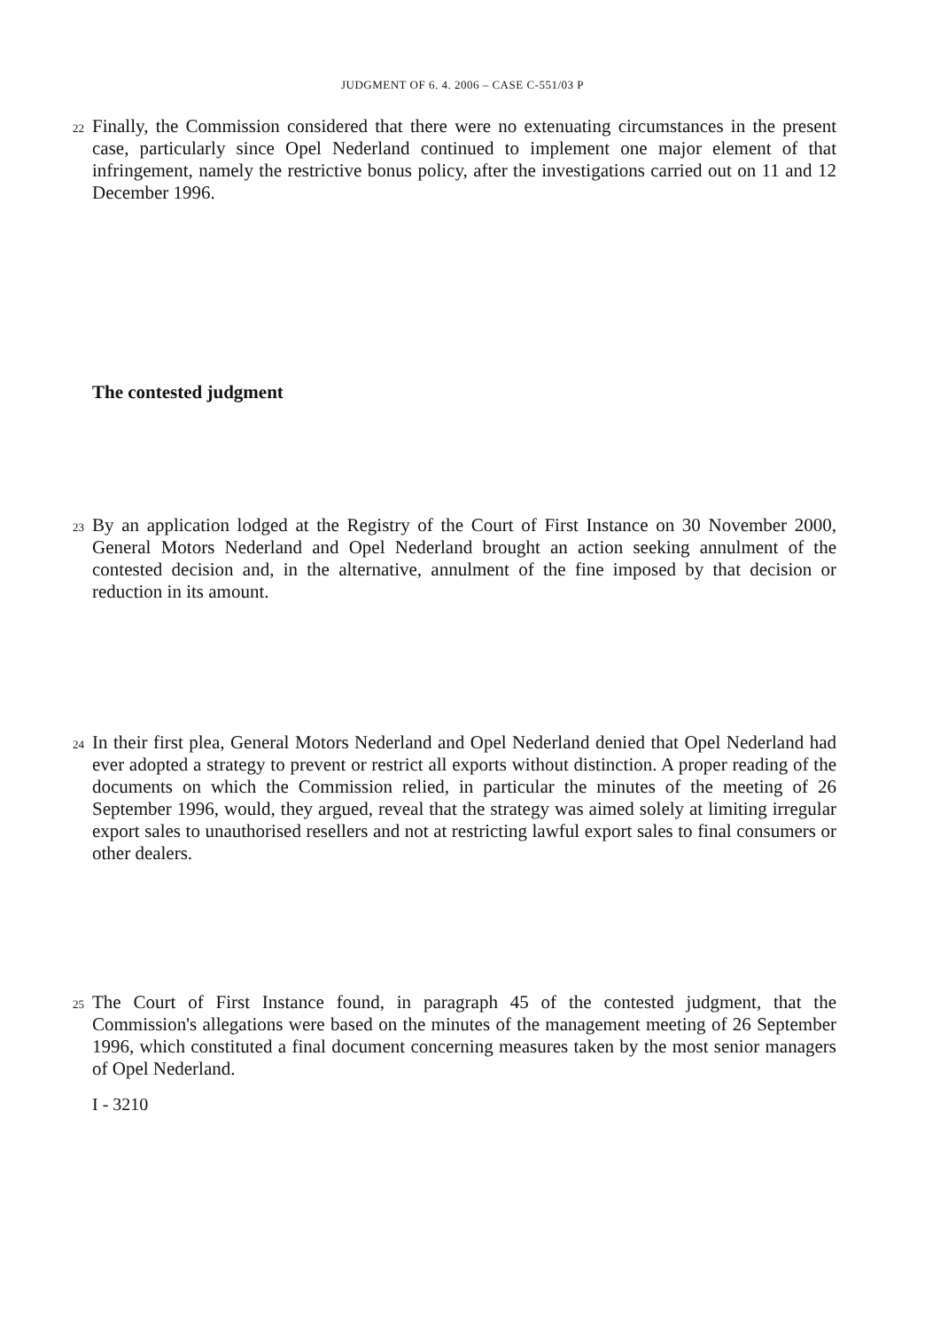JUDGMENT OF 6. 4. 2006 – CASE C-551/03 P
22 Finally, the Commission considered that there were no extenuating circumstances in the present case, particularly since Opel Nederland continued to implement one major element of that infringement, namely the restrictive bonus policy, after the investigations carried out on 11 and 12 December 1996.
The contested judgment
23 By an application lodged at the Registry of the Court of First Instance on 30 November 2000, General Motors Nederland and Opel Nederland brought an action seeking annulment of the contested decision and, in the alternative, annulment of the fine imposed by that decision or reduction in its amount.
24 In their first plea, General Motors Nederland and Opel Nederland denied that Opel Nederland had ever adopted a strategy to prevent or restrict all exports without distinction. A proper reading of the documents on which the Commission relied, in particular the minutes of the meeting of 26 September 1996, would, they argued, reveal that the strategy was aimed solely at limiting irregular export sales to unauthorised resellers and not at restricting lawful export sales to final consumers or other dealers.
25 The Court of First Instance found, in paragraph 45 of the contested judgment, that the Commission's allegations were based on the minutes of the management meeting of 26 September 1996, which constituted a final document concerning measures taken by the most senior managers of Opel Nederland.
I - 3210